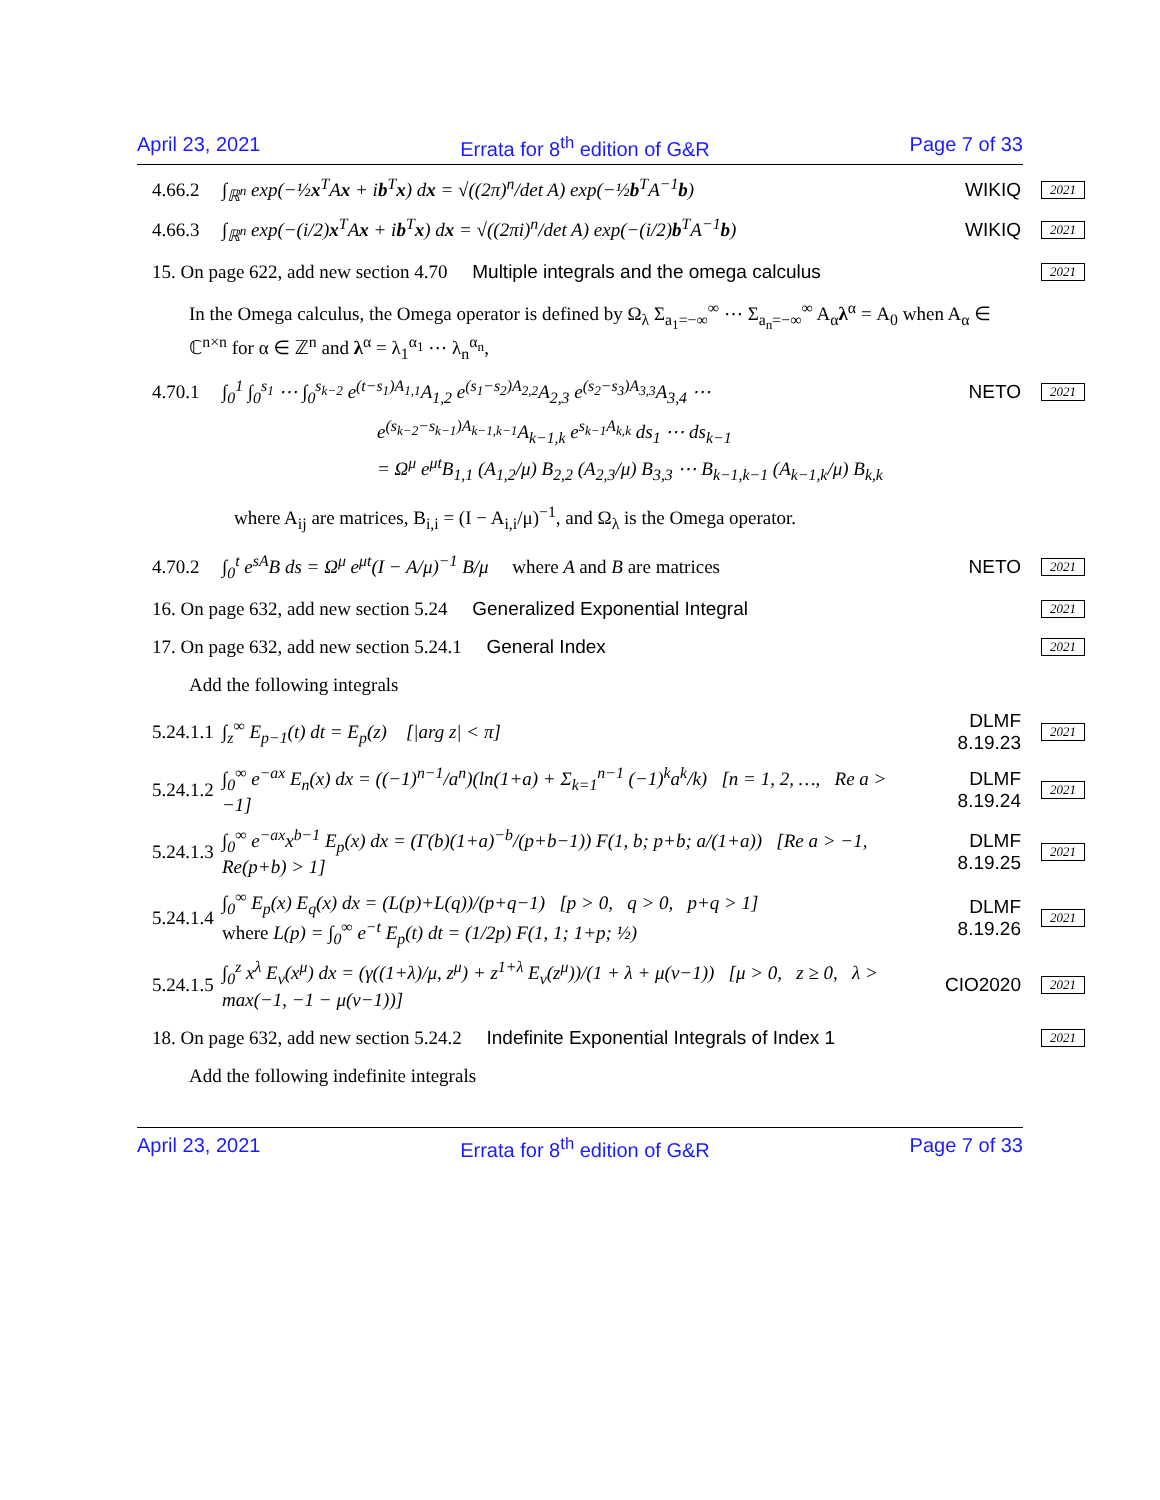April 23, 2021 Errata for 8<sup>th</sup> edition of G&R Page 7 of 33
4.66.2 ∫<sub>ℝ<sup>n</sup></sub> exp(−½x<sup>T</sup>Ax + ib<sup>T</sup>x) dx = √((2π)<sup>n</sup>/det A) exp(−½b<sup>T</sup>A<sup>−1</sup>b) WIKIQ 2021
4.66.3 ∫<sub>ℝ<sup>n</sup></sub> exp(−(i/2)x<sup>T</sup>Ax + ib<sup>T</sup>x) dx = √((2πi)<sup>n</sup>/det A) exp(−(i/2)b<sup>T</sup>A<sup>−1</sup>b) WIKIQ 2021
15. On page 622, add new section 4.70 Multiple integrals and the omega calculus 2021
In the Omega calculus, the Omega operator is defined by Ω<sub>λ</sub> Σ<sub>a<sub>1</sub>=−∞</sub><sup>∞</sup> ⋯ Σ<sub>a<sub>n</sub>=−∞</sub><sup>∞</sup> A<sub>α</sub>λ<sup>α</sup> = A<sub>0</sub> when A<sub>α</sub> ∈ ℂ<sup>n×n</sup> for α ∈ ℤ<sup>n</sup> and λ<sup>α</sup> = λ<sub>1</sub><sup>α<sub>1</sub></sup> ⋯ λ<sub>n</sub><sup>α<sub>n</sub></sup>,
4.70.1 ∫<sub>0</sub><sup>1</sup> ∫<sub>0</sub><sup>s<sub>1</sub></sup> ⋯ ∫<sub>0</sub><sup>s<sub>k−2</sub></sup> e<sup>(t−s<sub>1</sub>)A<sub>1,1</sub></sup>A<sub>1,2</sub> e<sup>(s<sub>1</sub>−s<sub>2</sub>)A<sub>2,2</sub></sup>A<sub>2,3</sub> e<sup>(s<sub>2</sub>−s<sub>3</sub>)A<sub>3,3</sub></sup>A<sub>3,4</sub> ⋯ NETO 2021
e<sup>(s<sub>k−2</sub>−s<sub>k−1</sub>)A<sub>k−1,k−1</sub></sup>A<sub>k−1,k</sub> e<sup>s<sub>k−1</sub>A<sub>k,k</sub></sup> ds<sub>1</sub> ⋯ ds<sub>k−1</sub>
= Ω<sup>μ</sup> e<sup>μt</sup>B<sub>1,1</sub> (A<sub>1,2</sub>/μ) B<sub>2,2</sub> (A<sub>2,3</sub>/μ) B<sub>3,3</sub> ⋯ B<sub>k−1,k−1</sub> (A<sub>k−1,k</sub>/μ) B<sub>k,k</sub>
where A<sub>ij</sub> are matrices, B<sub>i,i</sub> = (I − A<sub>i,i</sub>/μ)<sup>−1</sup>, and Ω<sub>λ</sub> is the Omega operator.
4.70.2 ∫<sub>0</sub><sup>t</sup> e<sup>sA</sup>B ds = Ω<sup>μ</sup> e<sup>μt</sup>(I − A/μ)<sup>−1</sup> B/μ where A and B are matrices NETO 2021
16. On page 632, add new section 5.24 Generalized Exponential Integral 2021
17. On page 632, add new section 5.24.1 General Index 2021
Add the following integrals
5.24.1.1 ∫<sub>z</sub><sup>∞</sup> E<sub>p−1</sub>(t) dt = E<sub>p</sub>(z) [|arg z| < π] DLMF 8.19.23 2021
5.24.1.2 ∫<sub>0</sub><sup>∞</sup> e<sup>−ax</sup> E<sub>n</sub>(x) dx = ((−1)<sup>n−1</sup>/a<sup>n</sup>)(ln(1+a) + Σ<sub>k=1</sub><sup>n−1</sup> (−1)<sup>k</sup>a<sup>k</sup>/k) [n = 1, 2, …, Re a > −1] DLMF 8.19.24 2021
5.24.1.3 ∫<sub>0</sub><sup>∞</sup> e<sup>−ax</sup>x<sup>b−1</sup> E<sub>p</sub>(x) dx = (Γ(b)(1+a)<sup>−b</sup>/(p+b−1)) F(1, b; p+b; a/(1+a)) [Re a > −1, Re(p+b) > 1] DLMF 8.19.25 2021
5.24.1.4 ∫<sub>0</sub><sup>∞</sup> E<sub>p</sub>(x) E<sub>q</sub>(x) dx = (L(p)+L(q))/(p+q−1) [p > 0, q > 0, p+q > 1]
where L(p) = ∫<sub>0</sub><sup>∞</sup> e<sup>−t</sup> E<sub>p</sub>(t) dt = (1/2p) F(1, 1; 1+p; ½) DLMF 8.19.26 2021
5.24.1.5 ∫<sub>0</sub><sup>z</sup> x<sup>λ</sup> E<sub>ν</sub>(x<sup>μ</sup>) dx = (γ((1+λ)/μ, z<sup>μ</sup>) + z<sup>1+λ</sup> E<sub>ν</sub>(z<sup>μ</sup>))/(1 + λ + μ(ν−1)) [μ > 0, z ≥ 0, λ > max(−1, −1 − μ(ν−1))] CIO2020 2021
18. On page 632, add new section 5.24.2 Indefinite Exponential Integrals of Index 1 2021
Add the following indefinite integrals
April 23, 2021 Errata for 8<sup>th</sup> edition of G&R Page 7 of 33